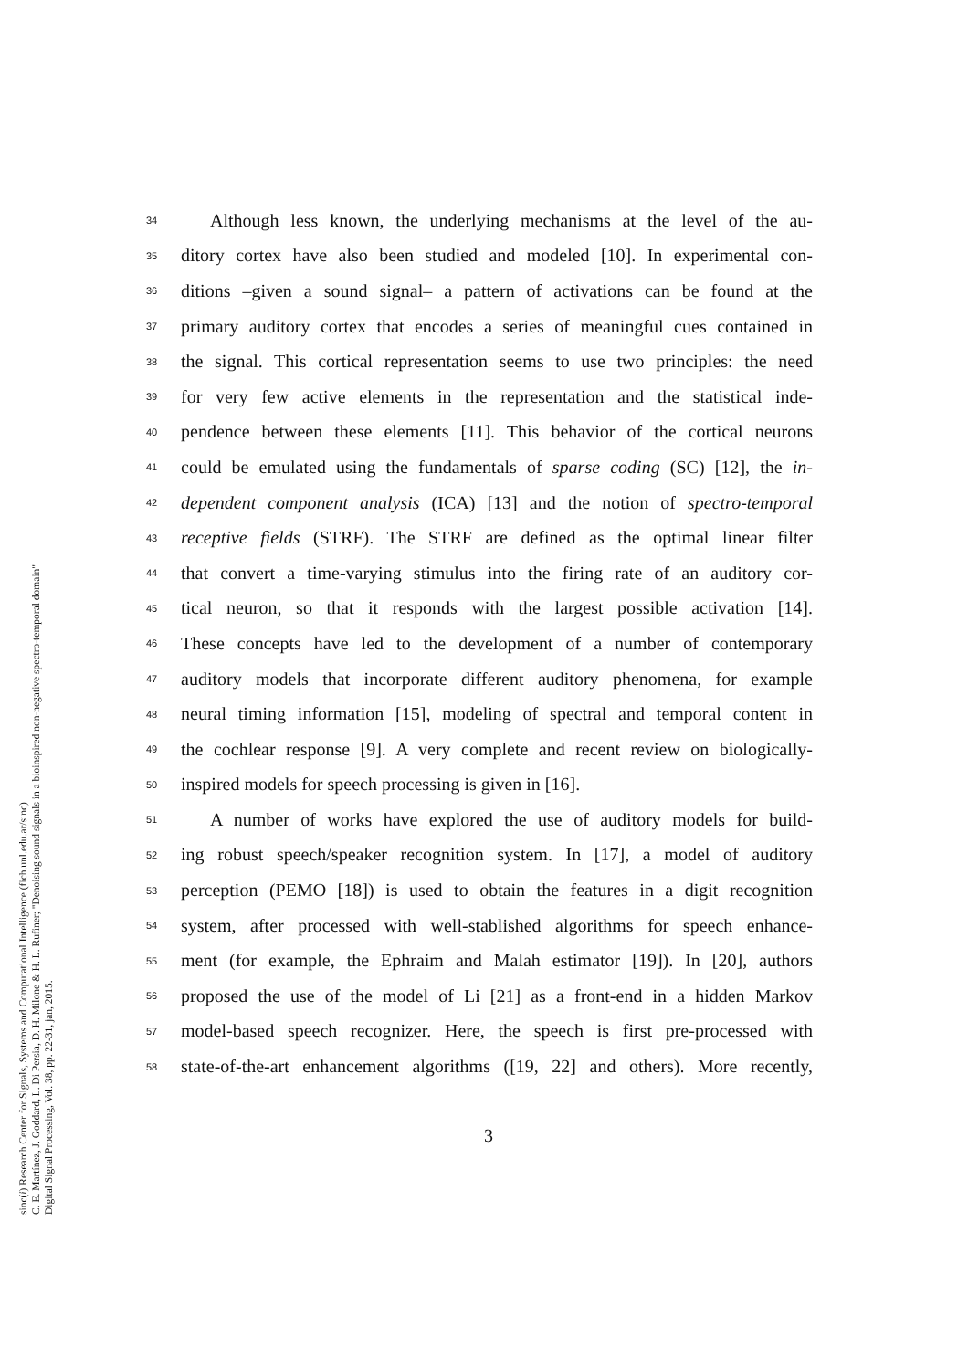sinc(i) Research Center for Signals, Systems and Computational Intelligence (fich.unl.edu.ar/sinc)
C. E. Martínez, J. Goddard, L. Di Persia, D. H. Milone & H. L. Rufiner; "Denoising sound signals in a bioinspired non-negative spectro-temporal domain"
Digital Signal Processing, Vol. 38, pp. 22-31, jan, 2015.
34 Although less known, the underlying mechanisms at the level of the au-
35 ditory cortex have also been studied and modeled [10]. In experimental con-
36 ditions –given a sound signal– a pattern of activations can be found at the
37 primary auditory cortex that encodes a series of meaningful cues contained in
38 the signal. This cortical representation seems to use two principles: the need
39 for very few active elements in the representation and the statistical inde-
40 pendence between these elements [11]. This behavior of the cortical neurons
41 could be emulated using the fundamentals of sparse coding (SC) [12], the in-
42 dependent component analysis (ICA) [13] and the notion of spectro-temporal
43 receptive fields (STRF). The STRF are defined as the optimal linear filter
44 that convert a time-varying stimulus into the firing rate of an auditory cor-
45 tical neuron, so that it responds with the largest possible activation [14].
46 These concepts have led to the development of a number of contemporary
47 auditory models that incorporate different auditory phenomena, for example
48 neural timing information [15], modeling of spectral and temporal content in
49 the cochlear response [9]. A very complete and recent review on biologically-
50 inspired models for speech processing is given in [16].
51 A number of works have explored the use of auditory models for build-
52 ing robust speech/speaker recognition system. In [17], a model of auditory
53 perception (PEMO [18]) is used to obtain the features in a digit recognition
54 system, after processed with well-stablished algorithms for speech enhance-
55 ment (for example, the Ephraim and Malah estimator [19]). In [20], authors
56 proposed the use of the model of Li [21] as a front-end in a hidden Markov
57 model-based speech recognizer. Here, the speech is first pre-processed with
58 state-of-the-art enhancement algorithms ([19, 22] and others). More recently,
3